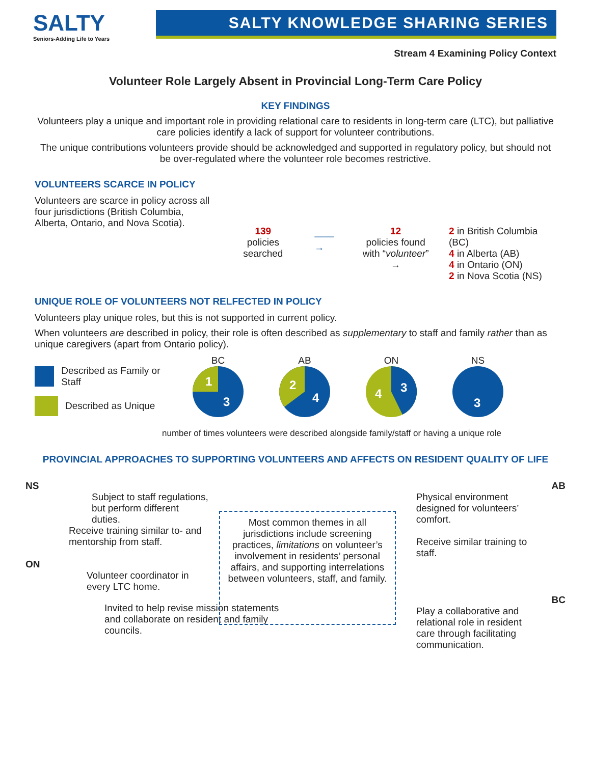SALTY
Seniors-Adding Life to Years
SALTY KNOWLEDGE SHARING SERIES
Stream 4 Examining Policy Context
Volunteer Role Largely Absent in Provincial Long-Term Care Policy
KEY FINDINGS
Volunteers play a unique and important role in providing relational care to residents in long-term care (LTC), but palliative care policies identify a lack of support for volunteer contributions.
The unique contributions volunteers provide should be acknowledged and supported in regulatory policy, but should not be over-regulated where the volunteer role becomes restrictive.
VOLUNTEERS SCARCE IN POLICY
Volunteers are scarce in policy across all four jurisdictions (British Columbia, Alberta, Ontario, and Nova Scotia).
139
policies searched
——→
12
policies found
with “volunteer” →
2 in British Columbia (BC)
4 in Alberta (AB)
4 in Ontario (ON)
2 in Nova Scotia (NS)
UNIQUE ROLE OF VOLUNTEERS NOT RELFECTED IN POLICY
Volunteers play unique roles, but this is not supported in current policy.
When volunteers are described in policy, their role is often described as supplementary to staff and family rather than as unique caregivers (apart from Ontario policy).
Described as Family or Staff
Described as Unique
BC
1
3
AB
2
4
ON
4
3
NS
3
number of times volunteers were described alongside family/staff or having a unique role
PROVINCIAL APPROACHES TO SUPPORTING VOLUNTEERS AND AFFECTS ON RESIDENT QUALITY OF LIFE
NS
Subject to staff regulations, but perform different duties.
Receive training similar to- and mentorship from staff.
ON
Volunteer coordinator in every LTC home.
Invited to help revise mission statements and collaborate on resident and family councils.
Most common themes in all jurisdictions include screening practices, limitations on volunteer’s involvement in residents’ personal affairs, and supporting interrelations between volunteers, staff, and family.
AB
Physical environment designed for volunteers’ comfort.
Receive similar training to staff.
BC
Play a collaborative and relational role in resident care through facilitating communication.